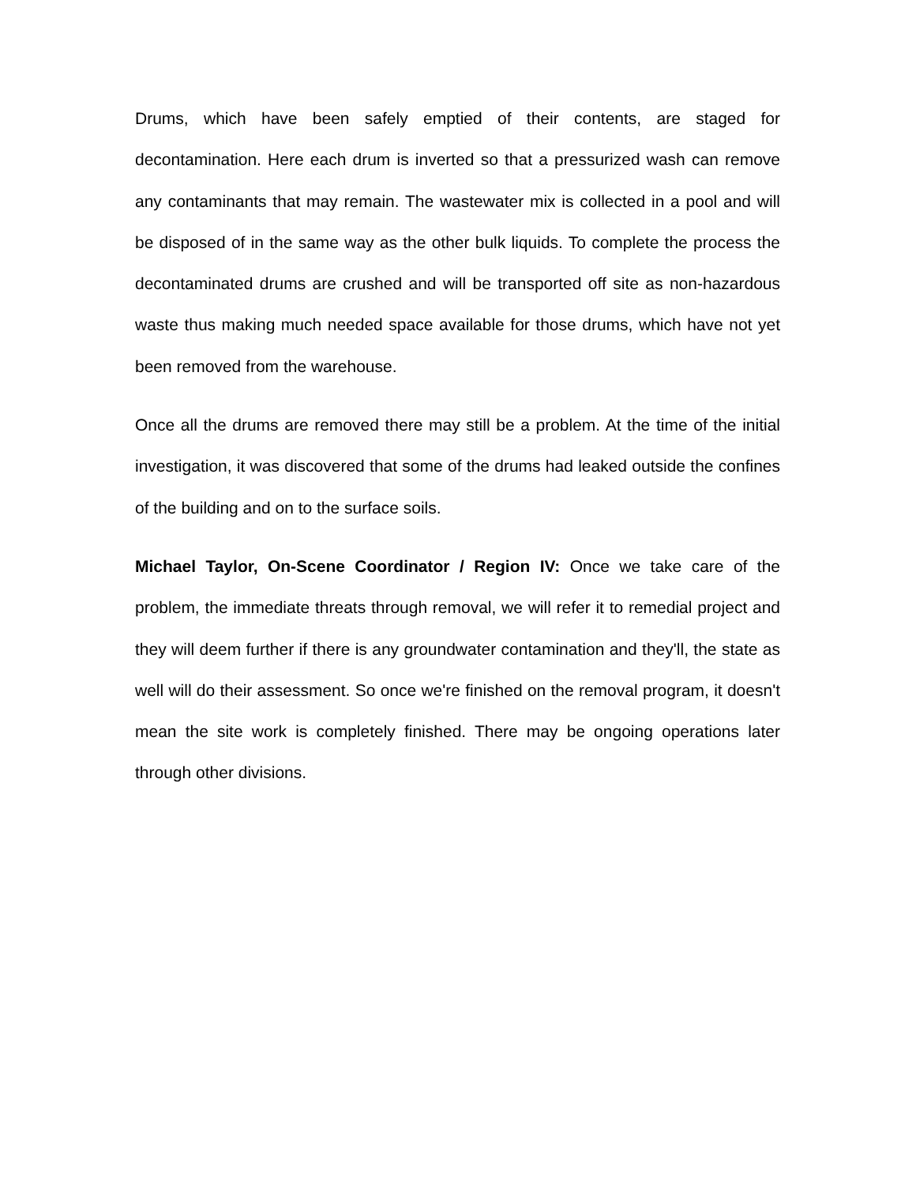Drums, which have been safely emptied of their contents, are staged for decontamination. Here each drum is inverted so that a pressurized wash can remove any contaminants that may remain. The wastewater mix is collected in a pool and will be disposed of in the same way as the other bulk liquids. To complete the process the decontaminated drums are crushed and will be transported off site as non-hazardous waste thus making much needed space available for those drums, which have not yet been removed from the warehouse.
Once all the drums are removed there may still be a problem. At the time of the initial investigation, it was discovered that some of the drums had leaked outside the confines of the building and on to the surface soils.
Michael Taylor, On-Scene Coordinator / Region IV: Once we take care of the problem, the immediate threats through removal, we will refer it to remedial project and they will deem further if there is any groundwater contamination and they'll, the state as well will do their assessment. So once we're finished on the removal program, it doesn't mean the site work is completely finished. There may be ongoing operations later through other divisions.